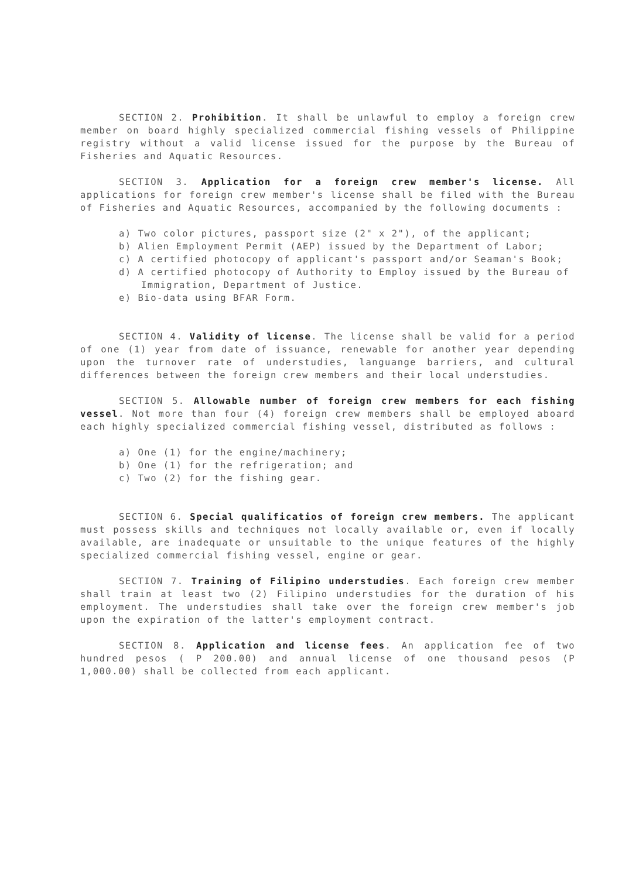SECTION 2. Prohibition. It shall be unlawful to employ a foreign crew member on board highly specialized commercial fishing vessels of Philippine registry without a valid license issued for the purpose by the Bureau of Fisheries and Aquatic Resources.
SECTION 3. Application for a foreign crew member's license. All applications for foreign crew member's license shall be filed with the Bureau of Fisheries and Aquatic Resources, accompanied by the following documents :
a) Two color pictures, passport size (2" x 2"), of the applicant;
b) Alien Employment Permit (AEP) issued by the Department of Labor;
c) A certified photocopy of applicant's passport and/or Seaman's Book;
d) A certified photocopy of Authority to Employ issued by the Bureau of Immigration, Department of Justice.
e) Bio-data using BFAR Form.
SECTION 4. Validity of license. The license shall be valid for a period of one (1) year from date of issuance, renewable for another year depending upon the turnover rate of understudies, languange barriers, and cultural differences between the foreign crew members and their local understudies.
SECTION 5. Allowable number of foreign crew members for each fishing vessel. Not more than four (4) foreign crew members shall be employed aboard each highly specialized commercial fishing vessel, distributed as follows :
a) One (1) for the engine/machinery;
b) One (1) for the refrigeration; and
c) Two (2) for the fishing gear.
SECTION 6. Special qualificatios of foreign crew members. The applicant must possess skills and techniques not locally available or, even if locally available, are inadequate or unsuitable to the unique features of the highly specialized commercial fishing vessel, engine or gear.
SECTION 7. Training of Filipino understudies. Each foreign crew member shall train at least two (2) Filipino understudies for the duration of his employment. The understudies shall take over the foreign crew member's job upon the expiration of the latter's employment contract.
SECTION 8. Application and license fees. An application fee of two hundred pesos ( P 200.00) and annual license of one thousand pesos (P 1,000.00) shall be collected from each applicant.